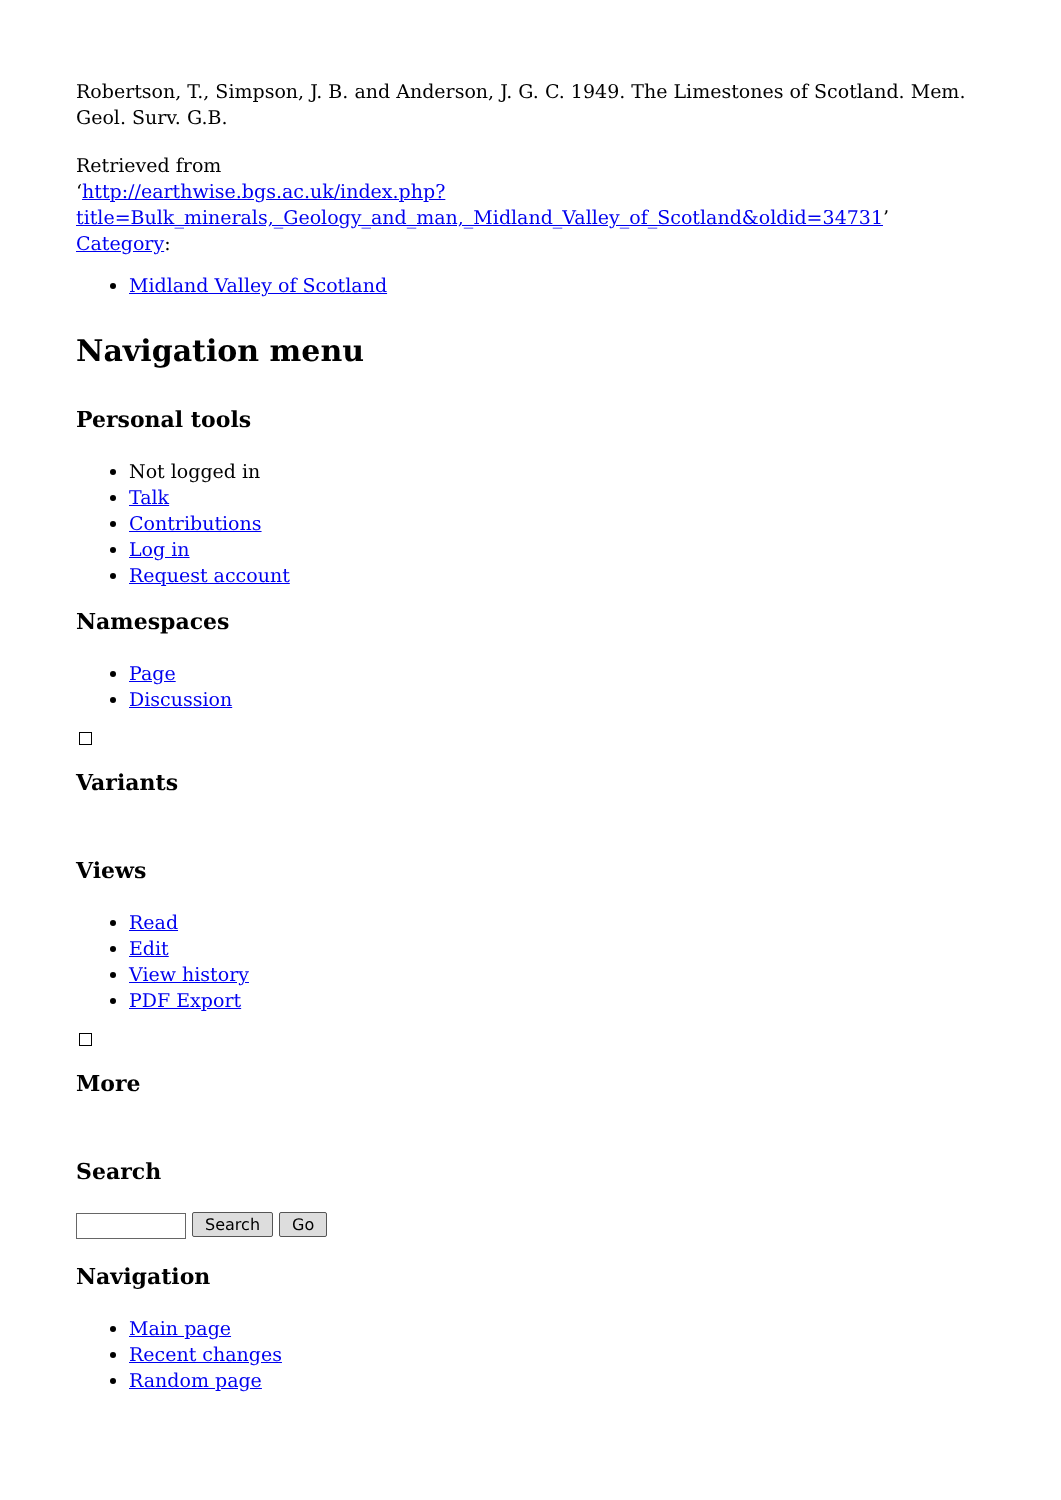Robertson, T., Simpson, J. B. and Anderson, J. G. C. 1949. The Limestones of Scotland. Mem. Geol. Surv. G.B.
Retrieved from
‘http://earthwise.bgs.ac.uk/index.php?title=Bulk_minerals,_Geology_and_man,_Midland_Valley_of_Scotland&oldid=34731’
Category:
Midland Valley of Scotland
Navigation menu
Personal tools
Not logged in
Talk
Contributions
Log in
Request account
Namespaces
Page
Discussion
Variants
Views
Read
Edit
View history
PDF Export
More
Search
Search Go
Navigation
Main page
Recent changes
Random page